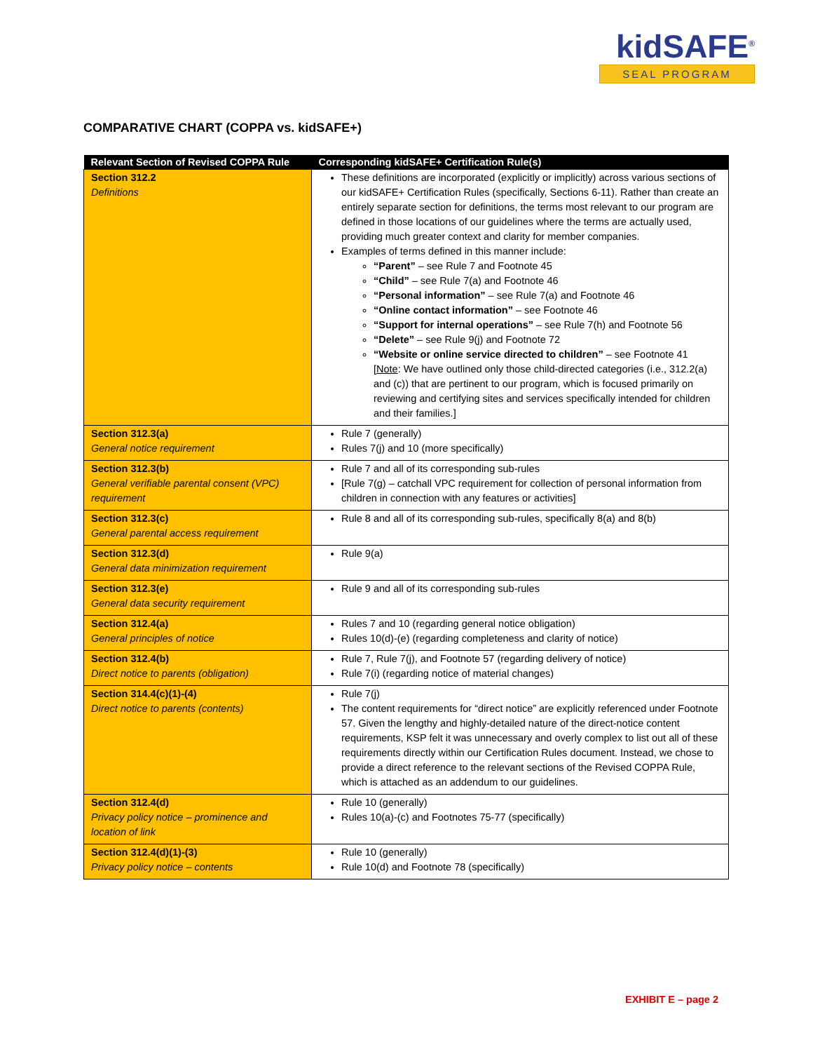kidSAFE<sup>®</sup>
SEAL PROGRAM
COMPARATIVE CHART (COPPA vs. kidSAFE+)
| Relevant Section of Revised COPPA Rule | Corresponding kidSAFE+ Certification Rule(s) |
| --- | --- |
| Section 312.2 Definitions | These definitions are incorporated (explicitly or implicitly) across various sections of our kidSAFE+ Certification Rules (specifically, Sections 6-11). Rather than create an entirely separate section for definitions, the terms most relevant to our program are defined in those locations of our guidelines where the terms are actually used, providing much greater context and clarity for member companies. Examples of terms defined in this manner include: “Parent” – see Rule 7 and Footnote 45 “Child” – see Rule 7(a) and Footnote 46 “Personal information” – see Rule 7(a) and Footnote 46 “Online contact information” – see Footnote 46 “Support for internal operations” – see Rule 7(h) and Footnote 56 “Delete” – see Rule 9(j) and Footnote 72 “Website or online service directed to children” – see Footnote 41 [ Note : We have outlined only those child-directed categories (i.e., 312.2(a) and (c)) that are pertinent to our program, which is focused primarily on reviewing and certifying sites and services specifically intended for children and their families.] |
| Section 312.3(a) General notice requirement | Rule 7 (generally) Rules 7(j) and 10 (more specifically) |
| Section 312.3(b) General verifiable parental consent (VPC) requirement | Rule 7 and all of its corresponding sub-rules [Rule 7(g) – catchall VPC requirement for collection of personal information from children in connection with any features or activities] |
| Section 312.3(c) General parental access requirement | Rule 8 and all of its corresponding sub-rules, specifically 8(a) and 8(b) |
| Section 312.3(d) General data minimization requirement | Rule 9(a) |
| Section 312.3(e) General data security requirement | Rule 9 and all of its corresponding sub-rules |
| Section 312.4(a) General principles of notice | Rules 7 and 10 (regarding general notice obligation) Rules 10(d)-(e) (regarding completeness and clarity of notice) |
| Section 312.4(b) Direct notice to parents (obligation) | Rule 7, Rule 7(j), and Footnote 57 (regarding delivery of notice) Rule 7(i) (regarding notice of material changes) |
| Section 314.4(c)(1)-(4) Direct notice to parents (contents) | Rule 7(j) The content requirements for “direct notice” are explicitly referenced under Footnote 57. Given the lengthy and highly-detailed nature of the direct-notice content requirements, KSP felt it was unnecessary and overly complex to list out all of these requirements directly within our Certification Rules document. Instead, we chose to provide a direct reference to the relevant sections of the Revised COPPA Rule, which is attached as an addendum to our guidelines. |
| Section 312.4(d) Privacy policy notice – prominence and location of link | Rule 10 (generally) Rules 10(a)-(c) and Footnotes 75-77 (specifically) |
| Section 312.4(d)(1)-(3) Privacy policy notice – contents | Rule 10 (generally) Rule 10(d) and Footnote 78 (specifically) |
EXHIBIT E – page 2